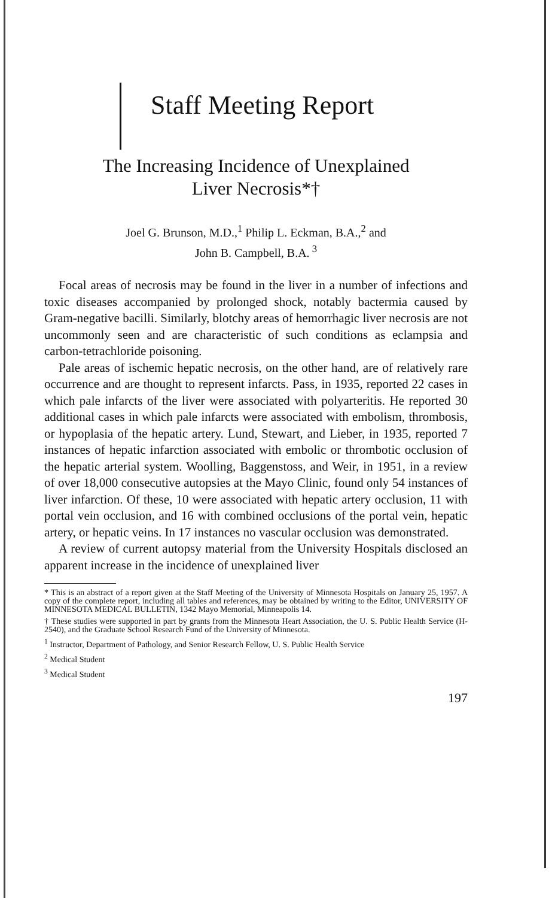Staff Meeting Report
The Increasing Incidence of Unexplained
Liver Necrosis*†
Joel G. Brunson, M.D.,<sup>1</sup> Philip L. Eckman, B.A.,<sup>2</sup> and
John B. Campbell, B.A.<sup>3</sup>
Focal areas of necrosis may be found in the liver in a number of infections and toxic diseases accompanied by prolonged shock, notably bactermia caused by Gram-negative bacilli. Similarly, blotchy areas of hemorrhagic liver necrosis are not uncommonly seen and are characteristic of such conditions as eclampsia and carbon-tetrachloride poisoning.
Pale areas of ischemic hepatic necrosis, on the other hand, are of relatively rare occurrence and are thought to represent infarcts. Pass, in 1935, reported 22 cases in which pale infarcts of the liver were associated with polyarteritis. He reported 30 additional cases in which pale infarcts were associated with embolism, thrombosis, or hypoplasia of the hepatic artery. Lund, Stewart, and Lieber, in 1935, reported 7 instances of hepatic infarction associated with embolic or thrombotic occlusion of the hepatic arterial system. Woolling, Baggenstoss, and Weir, in 1951, in a review of over 18,000 consecutive autopsies at the Mayo Clinic, found only 54 instances of liver infarction. Of these, 10 were associated with hepatic artery occlusion, 11 with portal vein occlusion, and 16 with combined occlusions of the portal vein, hepatic artery, or hepatic veins. In 17 instances no vascular occlusion was demonstrated.
A review of current autopsy material from the University Hospitals disclosed an apparent increase in the incidence of unexplained liver
* This is an abstract of a report given at the Staff Meeting of the University of Minnesota Hospitals on January 25, 1957. A copy of the complete report, including all tables and references, may be obtained by writing to the Editor, UNIVERSITY OF MINNESOTA MEDICAL BULLETIN, 1342 Mayo Memorial, Minneapolis 14.
† These studies were supported in part by grants from the Minnesota Heart Association, the U. S. Public Health Service (H-2540), and the Graduate School Research Fund of the University of Minnesota.
<sup>1</sup> Instructor, Department of Pathology, and Senior Research Fellow, U. S. Public Health Service
<sup>2</sup> Medical Student
<sup>3</sup> Medical Student
197